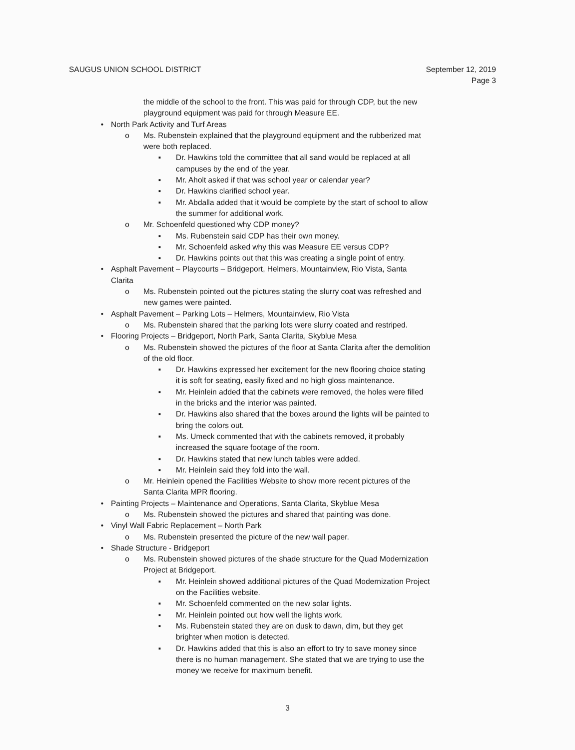SAUGUS UNION SCHOOL DISTRICT September 12, 2019
Page 3
the middle of the school to the front. This was paid for through CDP, but the new playground equipment was paid for through Measure EE.
• North Park Activity and Turf Areas
o Ms. Rubenstein explained that the playground equipment and the rubberized mat were both replaced.
▪ Dr. Hawkins told the committee that all sand would be replaced at all campuses by the end of the year.
▪ Mr. Aholt asked if that was school year or calendar year?
▪ Dr. Hawkins clarified school year.
▪ Mr. Abdalla added that it would be complete by the start of school to allow the summer for additional work.
o Mr. Schoenfeld questioned why CDP money?
▪ Ms. Rubenstein said CDP has their own money.
▪ Mr. Schoenfeld asked why this was Measure EE versus CDP?
▪ Dr. Hawkins points out that this was creating a single point of entry.
• Asphalt Pavement – Playcourts – Bridgeport, Helmers, Mountainview, Rio Vista, Santa Clarita
o Ms. Rubenstein pointed out the pictures stating the slurry coat was refreshed and new games were painted.
• Asphalt Pavement – Parking Lots – Helmers, Mountainview, Rio Vista
o Ms. Rubenstein shared that the parking lots were slurry coated and restriped.
• Flooring Projects – Bridgeport, North Park, Santa Clarita, Skyblue Mesa
o Ms. Rubenstein showed the pictures of the floor at Santa Clarita after the demolition of the old floor.
▪ Dr. Hawkins expressed her excitement for the new flooring choice stating it is soft for seating, easily fixed and no high gloss maintenance.
▪ Mr. Heinlein added that the cabinets were removed, the holes were filled in the bricks and the interior was painted.
▪ Dr. Hawkins also shared that the boxes around the lights will be painted to bring the colors out.
▪ Ms. Umeck commented that with the cabinets removed, it probably increased the square footage of the room.
▪ Dr. Hawkins stated that new lunch tables were added.
▪ Mr. Heinlein said they fold into the wall.
o Mr. Heinlein opened the Facilities Website to show more recent pictures of the Santa Clarita MPR flooring.
• Painting Projects – Maintenance and Operations, Santa Clarita, Skyblue Mesa
o Ms. Rubenstein showed the pictures and shared that painting was done.
• Vinyl Wall Fabric Replacement – North Park
o Ms. Rubenstein presented the picture of the new wall paper.
• Shade Structure - Bridgeport
o Ms. Rubenstein showed pictures of the shade structure for the Quad Modernization Project at Bridgeport.
▪ Mr. Heinlein showed additional pictures of the Quad Modernization Project on the Facilities website.
▪ Mr. Schoenfeld commented on the new solar lights.
▪ Mr. Heinlein pointed out how well the lights work.
▪ Ms. Rubenstein stated they are on dusk to dawn, dim, but they get brighter when motion is detected.
▪ Dr. Hawkins added that this is also an effort to try to save money since there is no human management. She stated that we are trying to use the money we receive for maximum benefit.
3